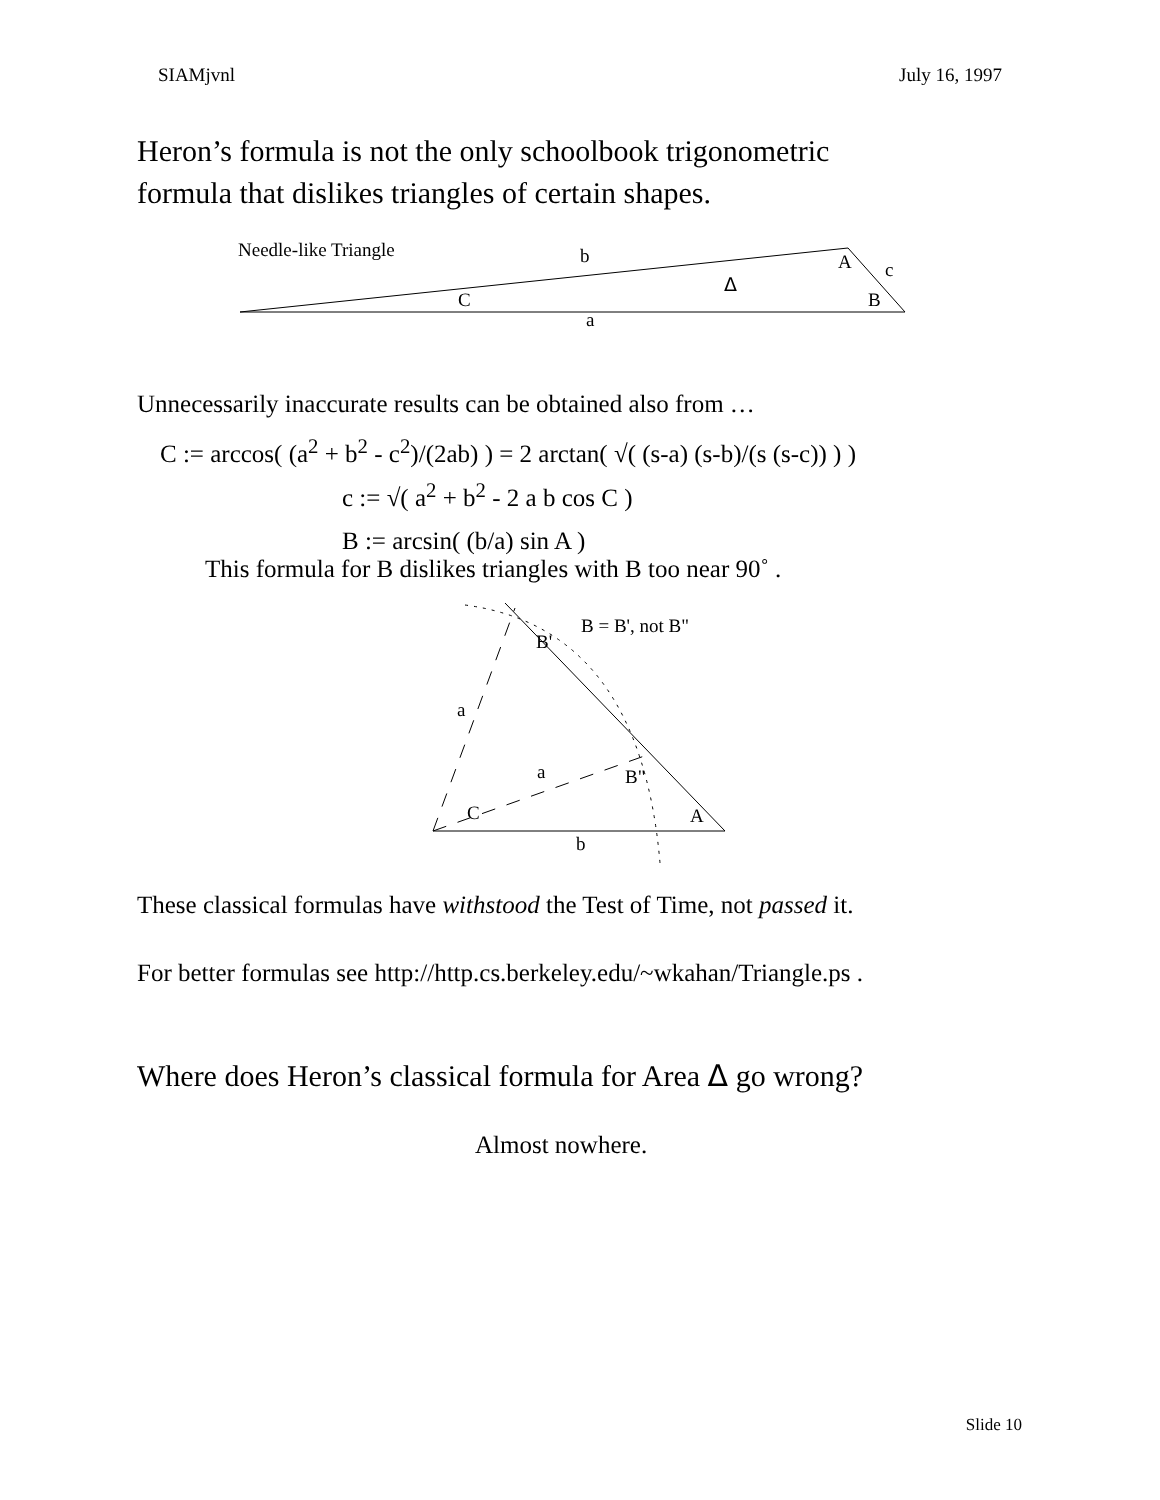SIAMjvnl July 16, 1997
Heron’s formula is not the only schoolbook trigonometric
formula that dislikes triangles of certain shapes.
Needle-like Triangle
b
A
c
Δ
C
B
a
Unnecessarily inaccurate results can be obtained also from …
C := arccos( (a<sup>2</sup> + b<sup>2</sup> - c<sup>2</sup>)/(2ab) ) = 2 arctan( √( (s-a) (s-b)/(s (s-c)) ) )
c := √( a<sup>2</sup> + b<sup>2</sup> - 2 a b cos C )
B := arcsin( (b/a) sin A )
This formula for B dislikes triangles with B too near 90˚ .
B = B', not B"
B'
a
a
B"
C
A
b
These classical formulas have withstood the Test of Time, not passed it.
For better formulas see http://http.cs.berkeley.edu/~wkahan/Triangle.ps .
Where does Heron’s classical formula for Area Δ go wrong?
Almost nowhere.
Slide 10